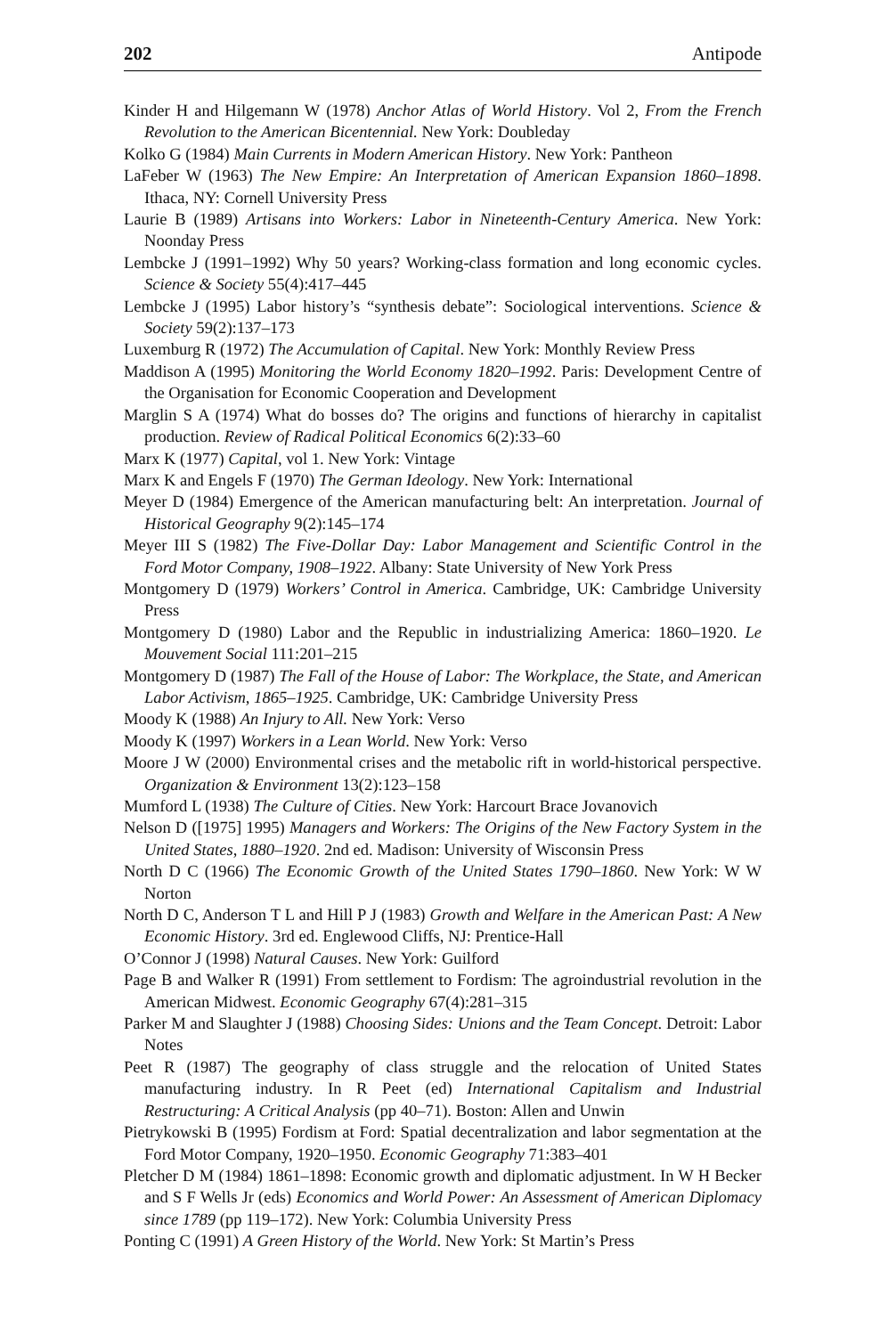202 Antipode
Kinder H and Hilgemann W (1978) Anchor Atlas of World History. Vol 2, From the French Revolution to the American Bicentennial. New York: Doubleday
Kolko G (1984) Main Currents in Modern American History. New York: Pantheon
LaFeber W (1963) The New Empire: An Interpretation of American Expansion 1860–1898. Ithaca, NY: Cornell University Press
Laurie B (1989) Artisans into Workers: Labor in Nineteenth-Century America. New York: Noonday Press
Lembcke J (1991–1992) Why 50 years? Working-class formation and long economic cycles. Science & Society 55(4):417–445
Lembcke J (1995) Labor history’s “synthesis debate”: Sociological interventions. Science & Society 59(2):137–173
Luxemburg R (1972) The Accumulation of Capital. New York: Monthly Review Press
Maddison A (1995) Monitoring the World Economy 1820–1992. Paris: Development Centre of the Organisation for Economic Cooperation and Development
Marglin S A (1974) What do bosses do? The origins and functions of hierarchy in capitalist production. Review of Radical Political Economics 6(2):33–60
Marx K (1977) Capital, vol 1. New York: Vintage
Marx K and Engels F (1970) The German Ideology. New York: International
Meyer D (1984) Emergence of the American manufacturing belt: An interpretation. Journal of Historical Geography 9(2):145–174
Meyer III S (1982) The Five-Dollar Day: Labor Management and Scientific Control in the Ford Motor Company, 1908–1922. Albany: State University of New York Press
Montgomery D (1979) Workers’ Control in America. Cambridge, UK: Cambridge University Press
Montgomery D (1980) Labor and the Republic in industrializing America: 1860–1920. Le Mouvement Social 111:201–215
Montgomery D (1987) The Fall of the House of Labor: The Workplace, the State, and American Labor Activism, 1865–1925. Cambridge, UK: Cambridge University Press
Moody K (1988) An Injury to All. New York: Verso
Moody K (1997) Workers in a Lean World. New York: Verso
Moore J W (2000) Environmental crises and the metabolic rift in world-historical perspective. Organization & Environment 13(2):123–158
Mumford L (1938) The Culture of Cities. New York: Harcourt Brace Jovanovich
Nelson D ([1975] 1995) Managers and Workers: The Origins of the New Factory System in the United States, 1880–1920. 2nd ed. Madison: University of Wisconsin Press
North D C (1966) The Economic Growth of the United States 1790–1860. New York: W W Norton
North D C, Anderson T L and Hill P J (1983) Growth and Welfare in the American Past: A New Economic History. 3rd ed. Englewood Cliffs, NJ: Prentice-Hall
O’Connor J (1998) Natural Causes. New York: Guilford
Page B and Walker R (1991) From settlement to Fordism: The agroindustrial revolution in the American Midwest. Economic Geography 67(4):281–315
Parker M and Slaughter J (1988) Choosing Sides: Unions and the Team Concept. Detroit: Labor Notes
Peet R (1987) The geography of class struggle and the relocation of United States manufacturing industry. In R Peet (ed) International Capitalism and Industrial Restructuring: A Critical Analysis (pp 40–71). Boston: Allen and Unwin
Pietrykowski B (1995) Fordism at Ford: Spatial decentralization and labor segmentation at the Ford Motor Company, 1920–1950. Economic Geography 71:383–401
Pletcher D M (1984) 1861–1898: Economic growth and diplomatic adjustment. In W H Becker and S F Wells Jr (eds) Economics and World Power: An Assessment of American Diplomacy since 1789 (pp 119–172). New York: Columbia University Press
Ponting C (1991) A Green History of the World. New York: St Martin’s Press